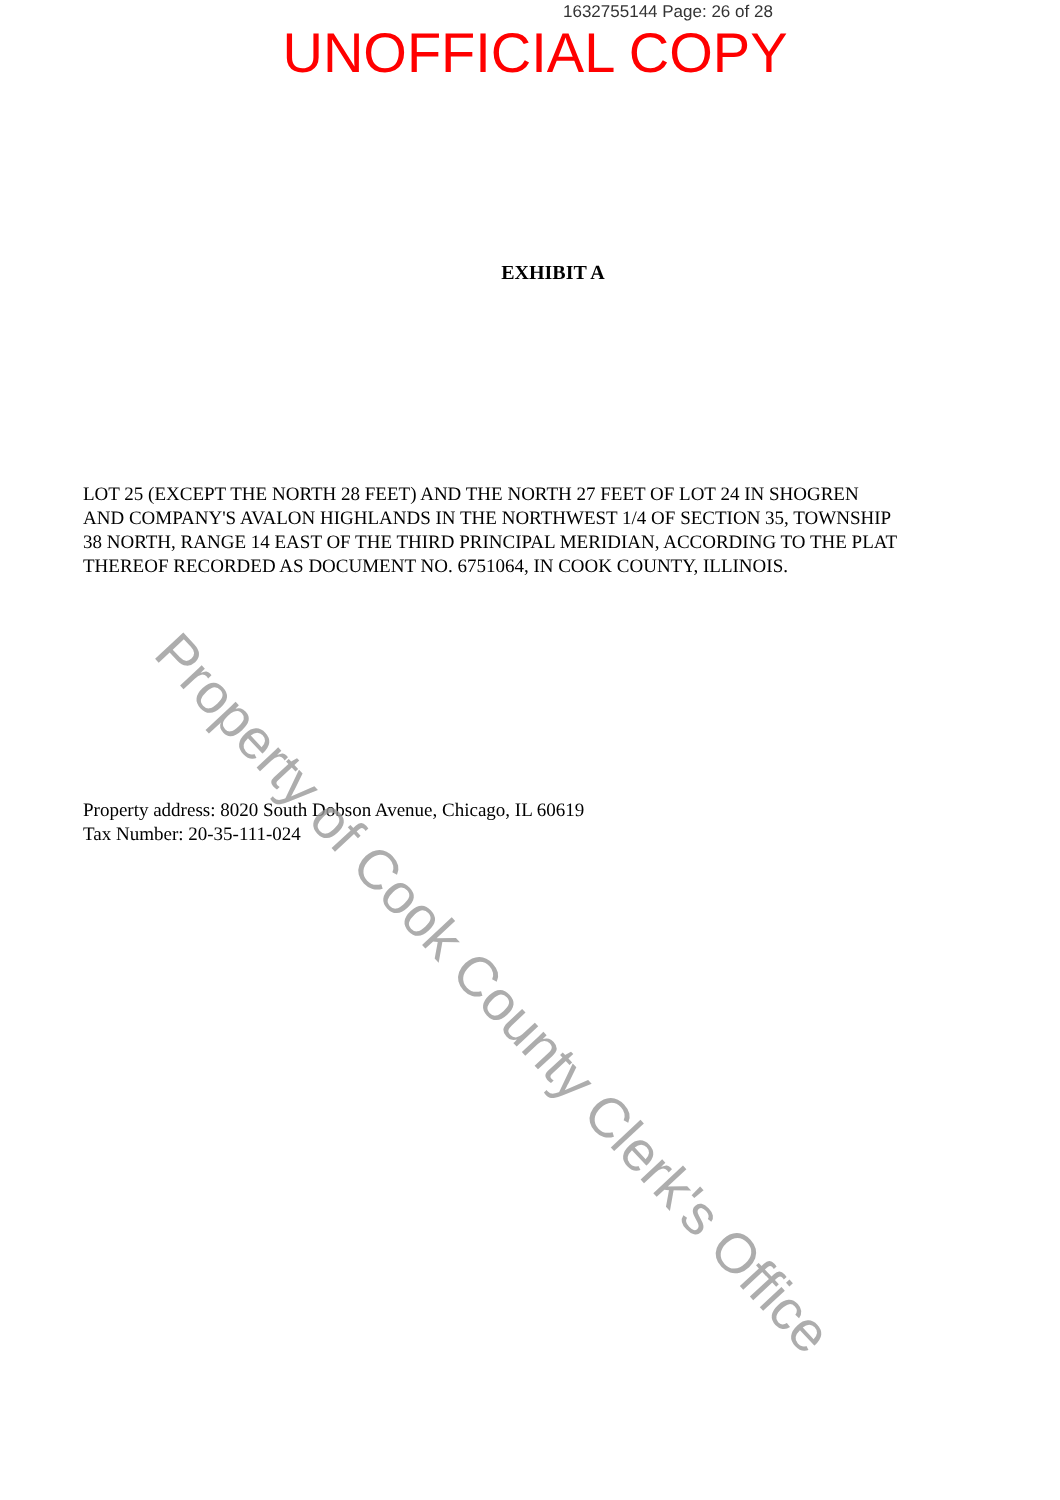1632755144 Page: 26 of 28
UNOFFICIAL COPY
EXHIBIT A
LOT 25 (EXCEPT THE NORTH 28 FEET) AND THE NORTH 27 FEET OF LOT 24 IN SHOGREN AND COMPANY'S AVALON HIGHLANDS IN THE NORTHWEST 1/4 OF SECTION 35, TOWNSHIP 38 NORTH, RANGE 14 EAST OF THE THIRD PRINCIPAL MERIDIAN, ACCORDING TO THE PLAT THEREOF RECORDED AS DOCUMENT NO. 6751064, IN COOK COUNTY, ILLINOIS.
Property address: 8020 South Dobson Avenue, Chicago, IL 60619
Tax Number: 20-35-111-024
Property of Cook County Clerk's Office